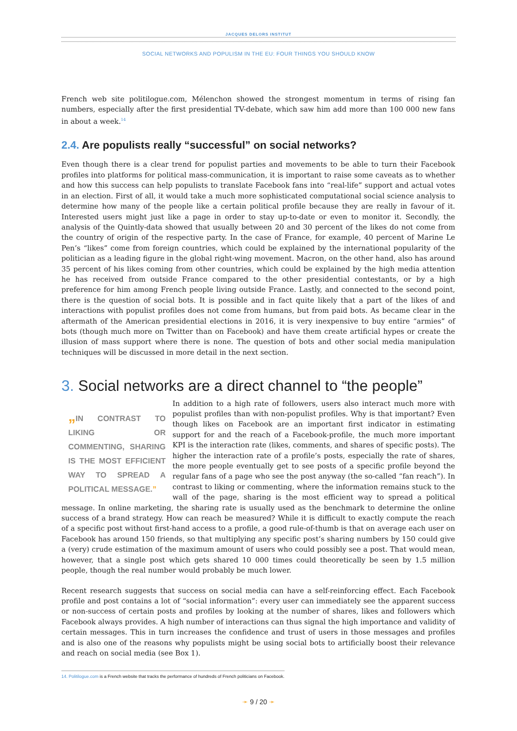JACQUES DELORS INSTITUT
SOCIAL NETWORKS AND POPULISM IN THE EU: FOUR THINGS YOU SHOULD KNOW
French web site politilogue.com, Mélenchon showed the strongest momentum in terms of rising fan numbers, especially after the first presidential TV-debate, which saw him add more than 100 000 new fans in about a week.<sup>14</sup>
2.4. Are populists really “successful” on social networks?
Even though there is a clear trend for populist parties and movements to be able to turn their Facebook profiles into platforms for political mass-communication, it is important to raise some caveats as to whether and how this success can help populists to translate Facebook fans into “real-life” support and actual votes in an election. First of all, it would take a much more sophisticated computational social science analysis to determine how many of the people like a certain political profile because they are really in favour of it. Interested users might just like a page in order to stay up-to-date or even to monitor it. Secondly, the analysis of the Quintly-data showed that usually between 20 and 30 percent of the likes do not come from the country of origin of the respective party. In the case of France, for example, 40 percent of Marine Le Pen’s “likes” come from foreign countries, which could be explained by the international popularity of the politician as a leading figure in the global right-wing movement. Macron, on the other hand, also has around 35 percent of his likes coming from other countries, which could be explained by the high media attention he has received from outside France compared to the other presidential contestants, or by a high preference for him among French people living outside France. Lastly, and connected to the second point, there is the question of social bots. It is possible and in fact quite likely that a part of the likes of and interactions with populist profiles does not come from humans, but from paid bots. As became clear in the aftermath of the American presidential elections in 2016, it is very inexpensive to buy entire “armies” of bots (though much more on Twitter than on Facebook) and have them create artificial hypes or create the illusion of mass support where there is none. The question of bots and other social media manipulation techniques will be discussed in more detail in the next section.
3. Social networks are a direct channel to “the people”
„IN CONTRAST TO LIKING OR COMMENTING, SHARING IS THE MOST EFFICIENT WAY TO SPREAD A POLITICAL MESSAGE.”
In addition to a high rate of followers, users also interact much more with populist profiles than with non-populist profiles. Why is that important? Even though likes on Facebook are an important first indicator in estimating support for and the reach of a Facebook-profile, the much more important KPI is the interaction rate (likes, comments, and shares of specific posts). The higher the interaction rate of a profile’s posts, especially the rate of shares, the more people eventually get to see posts of a specific profile beyond the regular fans of a page who see the post anyway (the so-called “fan reach”). In contrast to liking or commenting, where the information remains stuck to the wall of the page, sharing is the most efficient way to spread a political message. In online marketing, the sharing rate is usually used as the benchmark to determine the online success of a brand strategy. How can reach be measured? While it is difficult to exactly compute the reach of a specific post without first-hand access to a profile, a good rule-of-thumb is that on average each user on Facebook has around 150 friends, so that multiplying any specific post’s sharing numbers by 150 could give a (very) crude estimation of the maximum amount of users who could possibly see a post. That would mean, however, that a single post which gets shared 10 000 times could theoretically be seen by 1.5 million people, though the real number would probably be much lower.
Recent research suggests that success on social media can have a self-reinforcing effect. Each Facebook profile and post contains a lot of “social information”: every user can immediately see the apparent success or non-success of certain posts and profiles by looking at the number of shares, likes and followers which Facebook always provides. A high number of interactions can thus signal the high importance and validity of certain messages. This in turn increases the confidence and trust of users in those messages and profiles and is also one of the reasons why populists might be using social bots to artificially boost their relevance and reach on social media (see Box 1).
14. Politilogue.com is a French website that tracks the performance of hundreds of French politicians on Facebook.
➛ 9 / 20 ➛